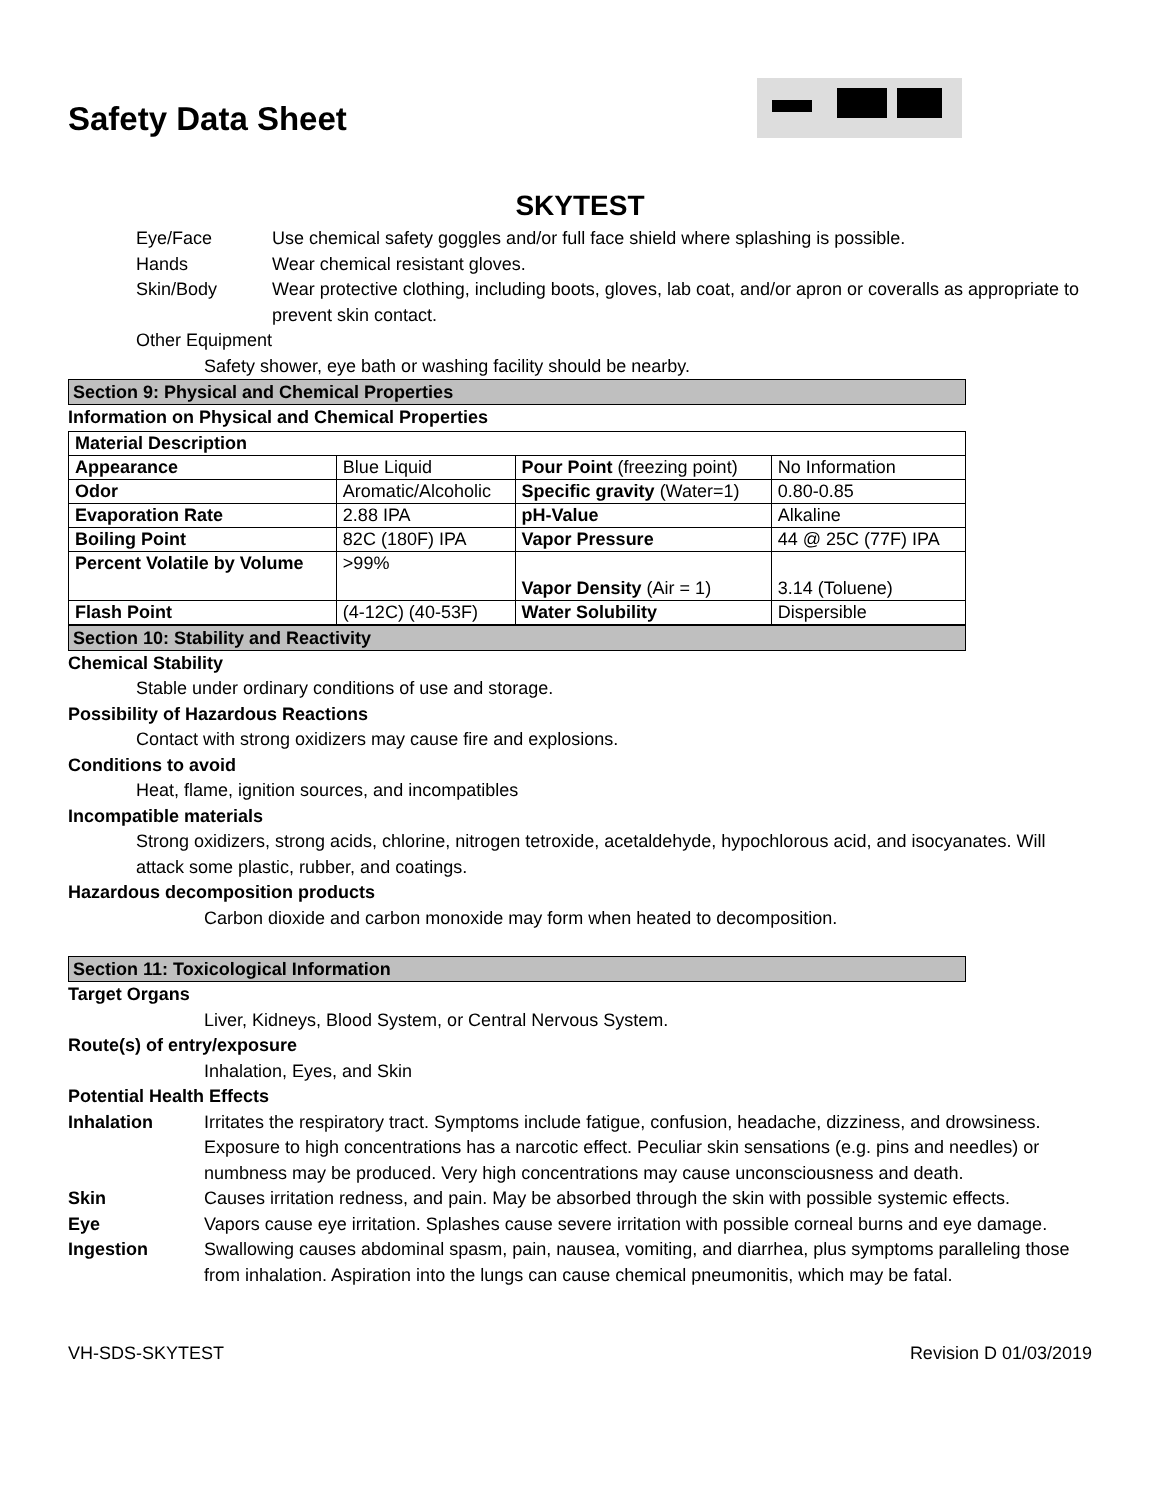Safety Data Sheet
SKYTEST
Eye/Face Use chemical safety goggles and/or full face shield where splashing is possible.
Hands Wear chemical resistant gloves.
Skin/Body Wear protective clothing, including boots, gloves, lab coat, and/or apron or coveralls as appropriate to prevent skin contact.
Other Equipment
Safety shower, eye bath or washing facility should be nearby.
Section 9: Physical and Chemical Properties
Information on Physical and Chemical Properties
| Material Description | | | |
| Appearance | Blue Liquid | Pour Point (freezing point) | No Information |
| Odor | Aromatic/Alcoholic | Specific gravity (Water=1) | 0.80-0.85 |
| Evaporation Rate | 2.88 IPA | pH-Value | Alkaline |
| Boiling Point | 82C (180F) IPA | Vapor Pressure | 44 @ 25C (77F) IPA |
| Percent Volatile by Volume | >99% | Vapor Density (Air = 1) | 3.14 (Toluene) |
| Flash Point | (4-12C) (40-53F) | Water Solubility | Dispersible |
Section 10: Stability and Reactivity
Chemical Stability
Stable under ordinary conditions of use and storage.
Possibility of Hazardous Reactions
Contact with strong oxidizers may cause fire and explosions.
Conditions to avoid
Heat, flame, ignition sources, and incompatibles
Incompatible materials
Strong oxidizers, strong acids, chlorine, nitrogen tetroxide, acetaldehyde, hypochlorous acid, and isocyanates. Will attack some plastic, rubber, and coatings.
Hazardous decomposition products
Carbon dioxide and carbon monoxide may form when heated to decomposition.
Section 11: Toxicological Information
Target Organs
Liver, Kidneys, Blood System, or Central Nervous System.
Route(s) of entry/exposure
Inhalation, Eyes, and Skin
Potential Health Effects
Inhalation Irritates the respiratory tract. Symptoms include fatigue, confusion, headache, dizziness, and drowsiness. Exposure to high concentrations has a narcotic effect. Peculiar skin sensations (e.g. pins and needles) or numbness may be produced. Very high concentrations may cause unconsciousness and death.
Skin Causes irritation redness, and pain. May be absorbed through the skin with possible systemic effects.
Eye Vapors cause eye irritation. Splashes cause severe irritation with possible corneal burns and eye damage.
Ingestion Swallowing causes abdominal spasm, pain, nausea, vomiting, and diarrhea, plus symptoms paralleling those from inhalation. Aspiration into the lungs can cause chemical pneumonitis, which may be fatal.
VH-SDS-SKYTEST Revision D 01/03/2019